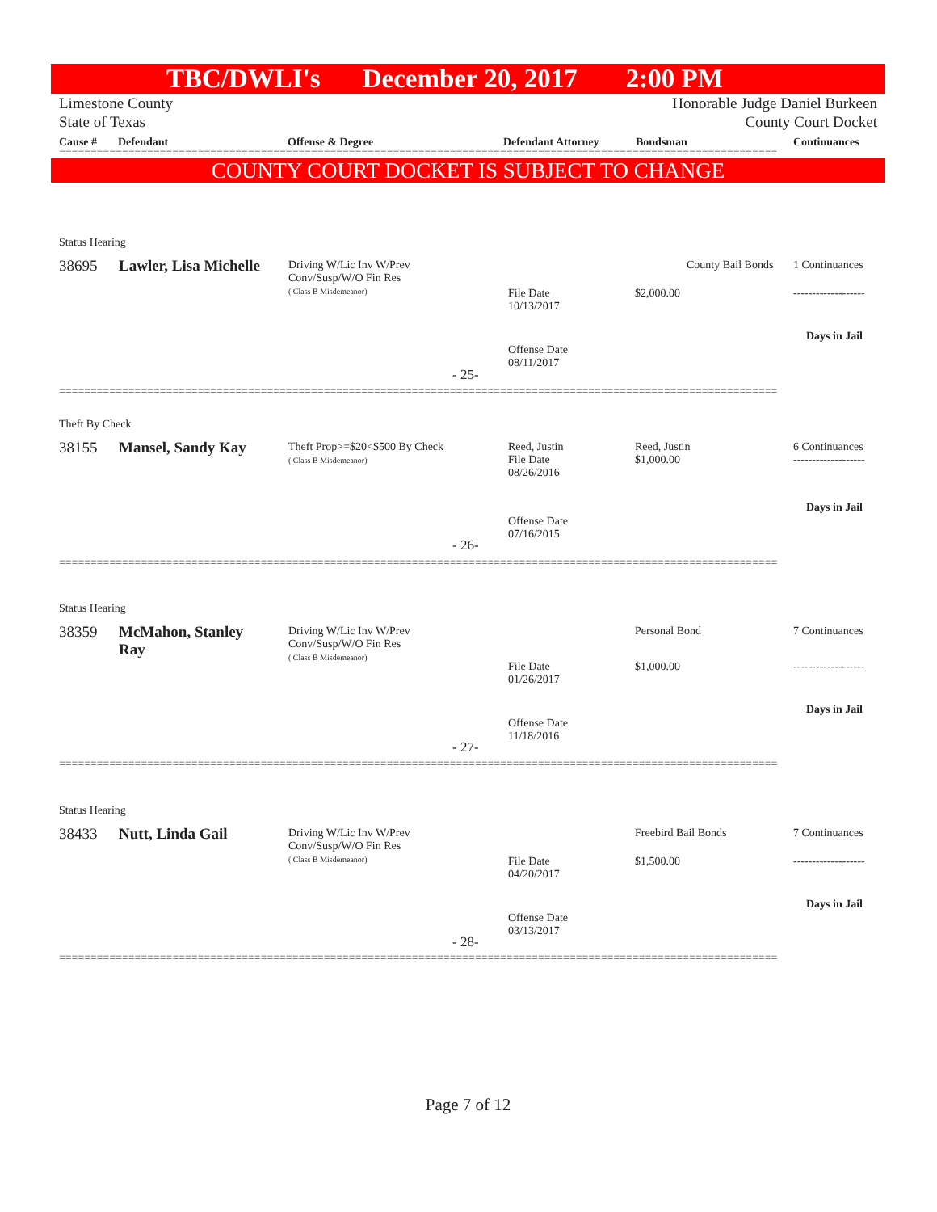TBC/DWLI's December 20, 2017 2:00 PM
Limestone County
State of Texas
Honorable Judge Daniel Burkeen
County Court Docket
Cause # Defendant Offense & Degree Defendant Attorney Bondsman Continuances
==================================================================================================================
COUNTY COURT DOCKET IS SUBJECT TO CHANGE
Status Hearing
38695 Lawler, Lisa Michelle
Driving W/Lic Inv W/Prev
Conv/Susp/W/O Fin Res
( Class B Misdemeanor)
County Bail Bonds 1 Continuances
File Date
10/13/2017
$2,000.00 -------------------
Days in Jail
Offense Date
08/11/2017
- 25-
==================================================================================================================
Theft By Check
38155 Mansel, Sandy Kay
Theft Prop>=$20<$500 By Check
( Class B Misdemeanor)
Reed, Justin
File Date
08/26/2016
Reed, Justin
$1,000.00
6 Continuances
-------------------
Days in Jail
Offense Date
07/16/2015
- 26-
==================================================================================================================
Status Hearing
38359
McMahon, Stanley
Ray
Driving W/Lic Inv W/Prev
Conv/Susp/W/O Fin Res
( Class B Misdemeanor)
Personal Bond 7 Continuances
File Date
01/26/2017
$1,000.00 -------------------
Days in Jail
Offense Date
11/18/2016
- 27-
==================================================================================================================
Status Hearing
38433 Nutt, Linda Gail
Driving W/Lic Inv W/Prev
Conv/Susp/W/O Fin Res
( Class B Misdemeanor)
Freebird Bail Bonds 7 Continuances
File Date
04/20/2017
$1,500.00 -------------------
Days in Jail
Offense Date
03/13/2017
- 28-
==================================================================================================================
Page 7 of 12